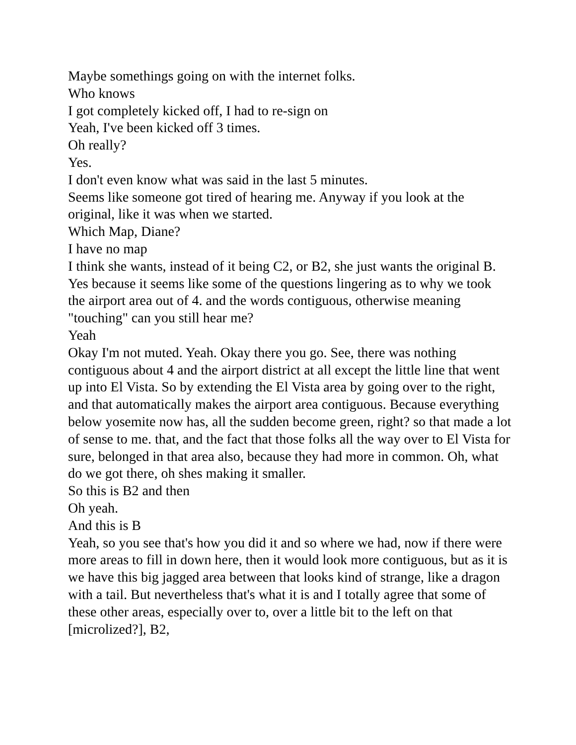Maybe somethings going on with the internet folks.
Who knows
I got completely kicked off, I had to re-sign on
Yeah, I've been kicked off 3 times.
Oh really?
Yes.
I don't even know what was said in the last 5 minutes.
Seems like someone got tired of hearing me. Anyway if you look at the original, like it was when we started.
Which Map, Diane?
I have no map
I think she wants, instead of it being C2, or B2, she just wants the original B.
Yes because it seems like some of the questions lingering as to why we took the airport area out of 4. and the words contiguous, otherwise meaning "touching" can you still hear me?
Yeah
Okay I'm not muted. Yeah. Okay there you go. See, there was nothing contiguous about 4 and the airport district at all except the little line that went up into El Vista. So by extending the El Vista area by going over to the right, and that automatically makes the airport area contiguous. Because everything below yosemite now has, all the sudden become green, right? so that made a lot of sense to me. that, and the fact that those folks all the way over to El Vista for sure, belonged in that area also, because they had more in common. Oh, what do we got there, oh shes making it smaller.
So this is B2 and then
Oh yeah.
And this is B
Yeah, so you see that's how you did it and so where we had, now if there were more areas to fill in down here, then it would look more contiguous, but as it is we have this big jagged area between that looks kind of strange, like a dragon with a tail. But nevertheless that's what it is and I totally agree that some of these other areas, especially over to, over a little bit to the left on that [microlized?], B2,